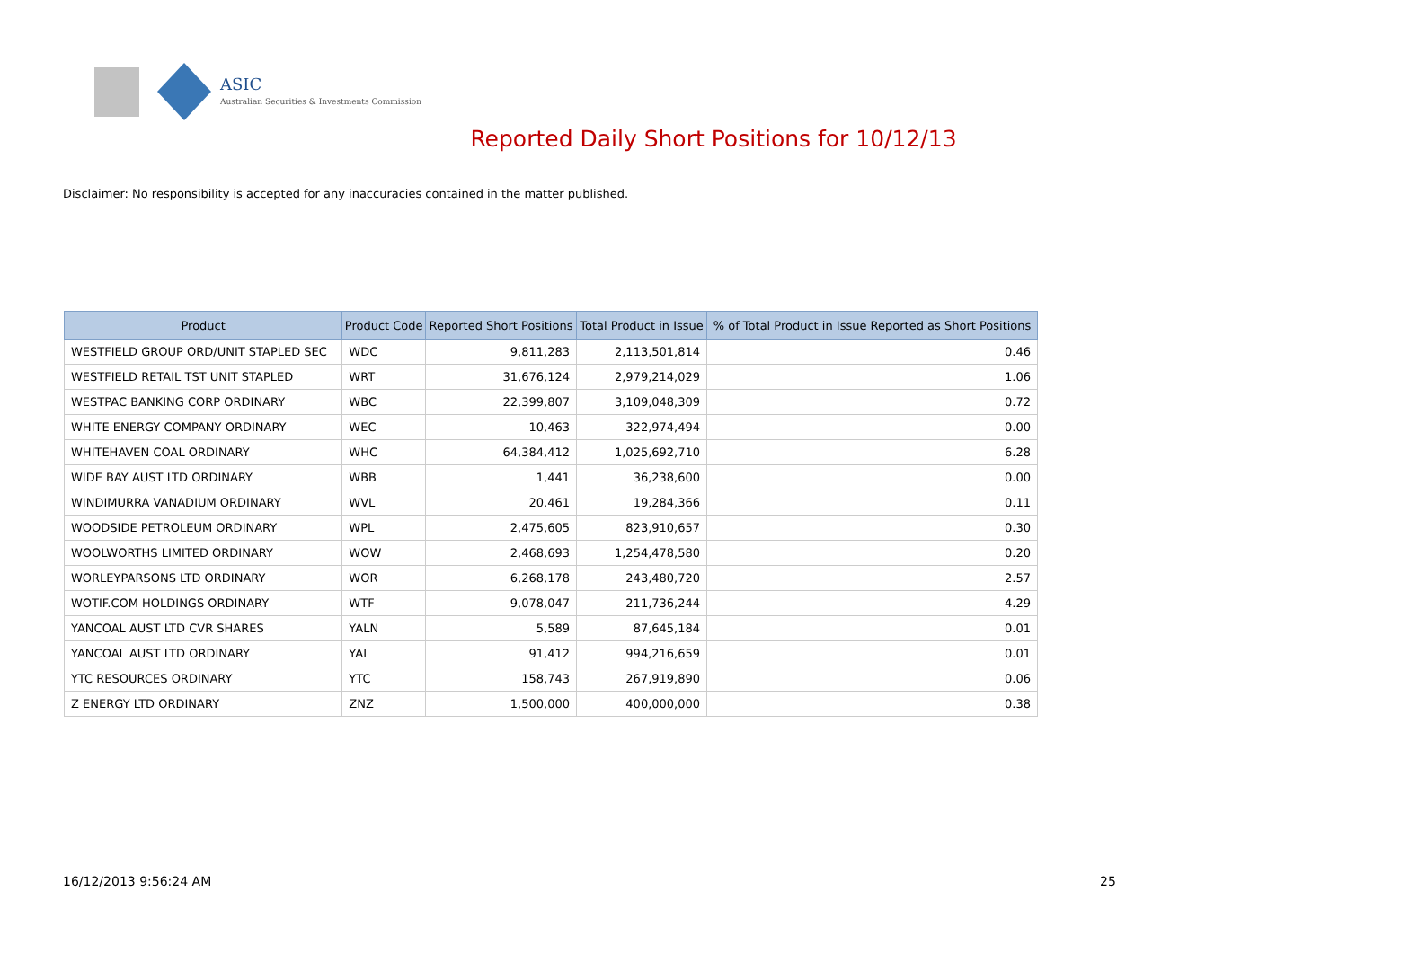ASIC
Australian Securities & Investments Commission
Reported Daily Short Positions for 10/12/13
Disclaimer: No responsibility is accepted for any inaccuracies contained in the matter published.
| Product | Product Code | Reported Short Positions | Total Product in Issue | % of Total Product in Issue Reported as Short Positions |
| --- | --- | --- | --- | --- |
| WESTFIELD GROUP ORD/UNIT STAPLED SEC | WDC | 9,811,283 | 2,113,501,814 | 0.46 |
| WESTFIELD RETAIL TST UNIT STAPLED | WRT | 31,676,124 | 2,979,214,029 | 1.06 |
| WESTPAC BANKING CORP ORDINARY | WBC | 22,399,807 | 3,109,048,309 | 0.72 |
| WHITE ENERGY COMPANY ORDINARY | WEC | 10,463 | 322,974,494 | 0.00 |
| WHITEHAVEN COAL ORDINARY | WHC | 64,384,412 | 1,025,692,710 | 6.28 |
| WIDE BAY AUST LTD ORDINARY | WBB | 1,441 | 36,238,600 | 0.00 |
| WINDIMURRA VANADIUM ORDINARY | WVL | 20,461 | 19,284,366 | 0.11 |
| WOODSIDE PETROLEUM ORDINARY | WPL | 2,475,605 | 823,910,657 | 0.30 |
| WOOLWORTHS LIMITED ORDINARY | WOW | 2,468,693 | 1,254,478,580 | 0.20 |
| WORLEYPARSONS LTD ORDINARY | WOR | 6,268,178 | 243,480,720 | 2.57 |
| WOTIF.COM HOLDINGS ORDINARY | WTF | 9,078,047 | 211,736,244 | 4.29 |
| YANCOAL AUST LTD CVR SHARES | YALN | 5,589 | 87,645,184 | 0.01 |
| YANCOAL AUST LTD ORDINARY | YAL | 91,412 | 994,216,659 | 0.01 |
| YTC RESOURCES ORDINARY | YTC | 158,743 | 267,919,890 | 0.06 |
| Z ENERGY LTD ORDINARY | ZNZ | 1,500,000 | 400,000,000 | 0.38 |
16/12/2013 9:56:24 AM 25